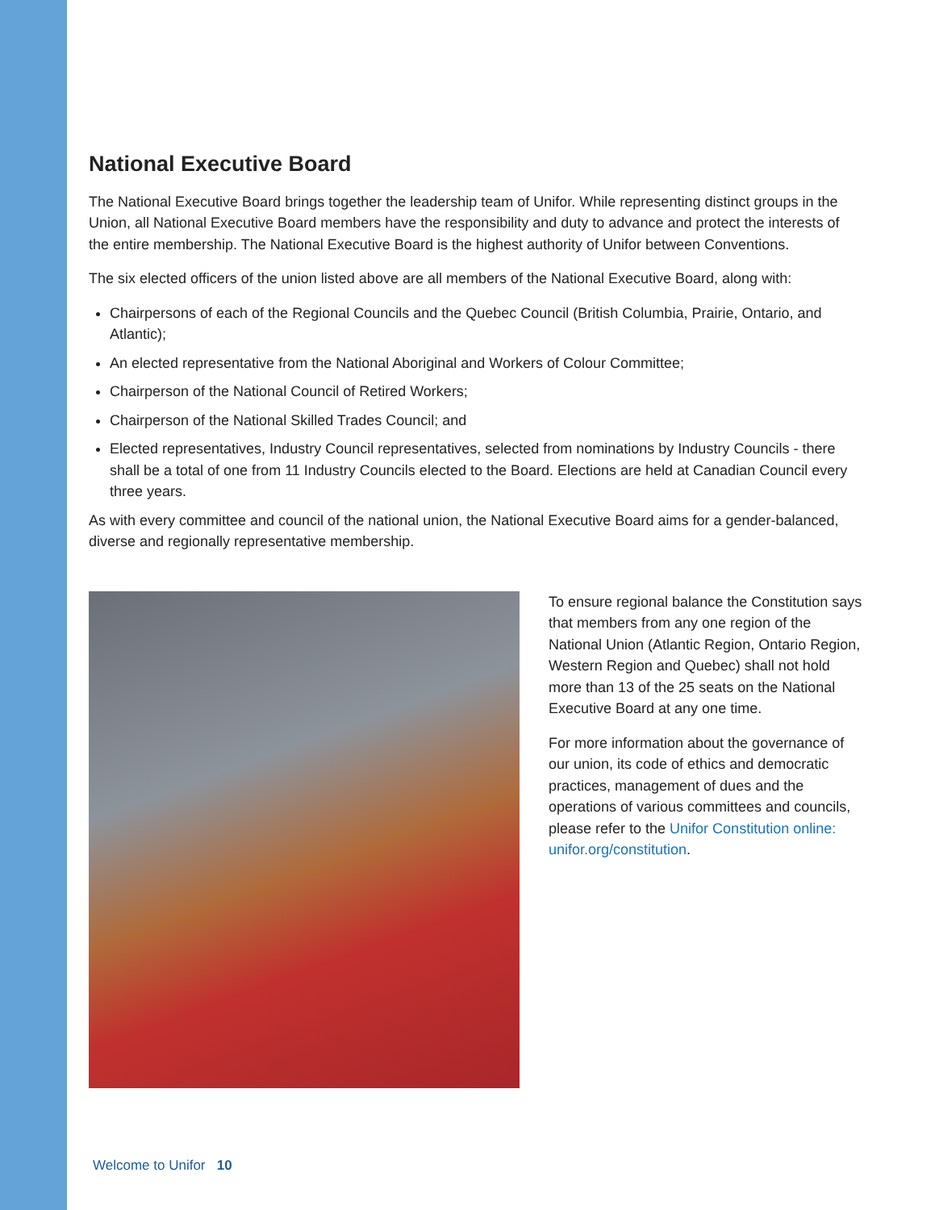National Executive Board
The National Executive Board brings together the leadership team of Unifor. While representing distinct groups in the Union, all National Executive Board members have the responsibility and duty to advance and protect the interests of the entire membership. The National Executive Board is the highest authority of Unifor between Conventions.
The six elected officers of the union listed above are all members of the National Executive Board, along with:
Chairpersons of each of the Regional Councils and the Quebec Council (British Columbia, Prairie, Ontario, and Atlantic);
An elected representative from the National Aboriginal and Workers of Colour Committee;
Chairperson of the National Council of Retired Workers;
Chairperson of the National Skilled Trades Council; and
Elected representatives, Industry Council representatives, selected from nominations by Industry Councils - there shall be a total of one from 11 Industry Councils elected to the Board. Elections are held at Canadian Council every three years.
As with every committee and council of the national union, the National Executive Board aims for a gender-balanced, diverse and regionally representative membership.
To ensure regional balance the Constitution says that members from any one region of the National Union (Atlantic Region, Ontario Region, Western Region and Quebec) shall not hold more than 13 of the 25 seats on the National Executive Board at any one time.
For more information about the governance of our union, its code of ethics and democratic practices, management of dues and the operations of various committees and councils, please refer to the Unifor Constitution online: unifor.org/constitution.
Welcome to Unifor 10